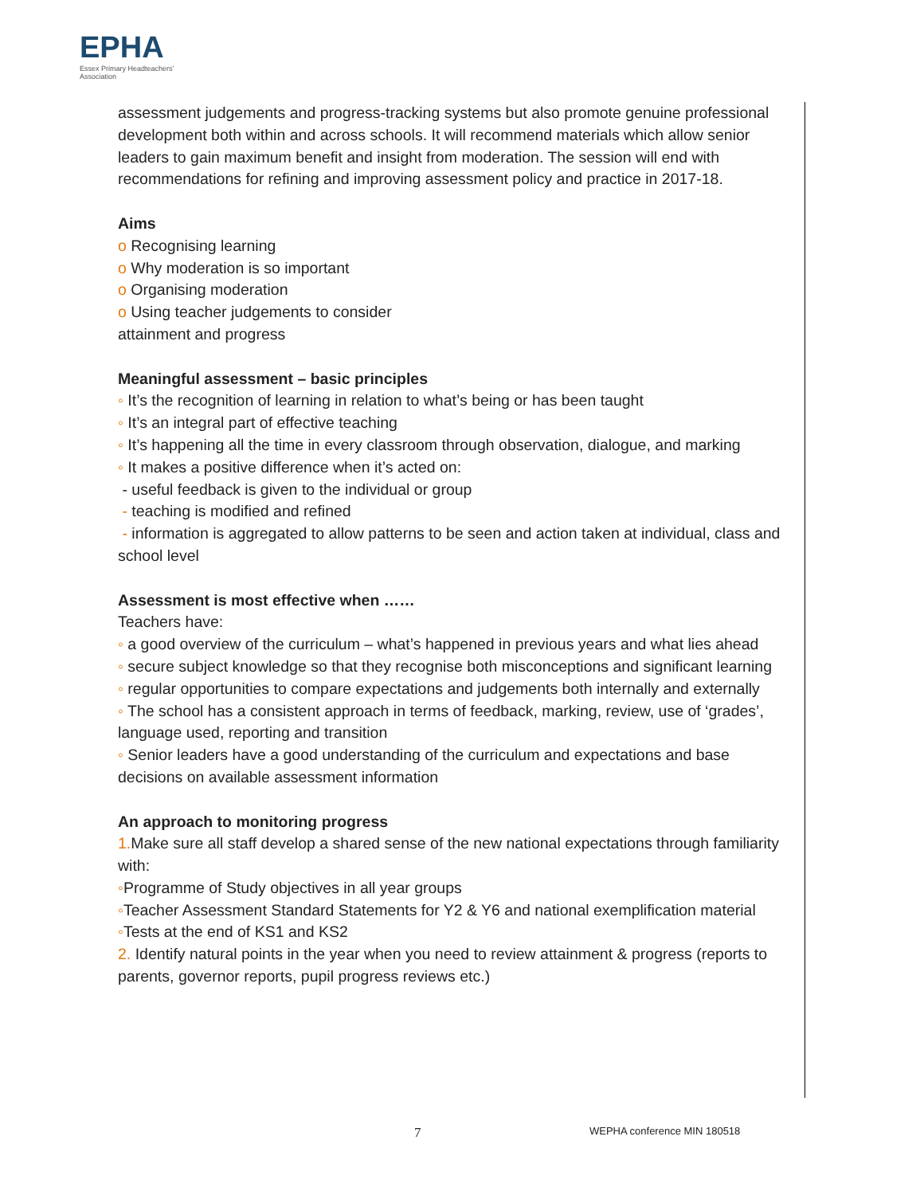EPHA
Essex Primary Headteachers'
Association
assessment judgements and progress-tracking systems but also promote genuine professional development both within and across schools. It will recommend materials which allow senior leaders to gain maximum benefit and insight from moderation. The session will end with recommendations for refining and improving assessment policy and practice in 2017-18.
Aims
o Recognising learning
o Why moderation is so important
o Organising moderation
o Using teacher judgements to consider
attainment and progress
Meaningful assessment – basic principles
◦ It’s the recognition of learning in relation to what’s being or has been taught
◦ It’s an integral part of effective teaching
◦ It’s happening all the time in every classroom through observation, dialogue, and marking
◦ It makes a positive difference when it’s acted on:
- useful feedback is given to the individual or group
- teaching is modified and refined
- information is aggregated to allow patterns to be seen and action taken at individual, class and school level
Assessment is most effective when ……
Teachers have:
◦ a good overview of the curriculum – what’s happened in previous years and what lies ahead
◦ secure subject knowledge so that they recognise both misconceptions and significant learning
◦ regular opportunities to compare expectations and judgements both internally and externally
◦ The school has a consistent approach in terms of feedback, marking, review, use of ‘grades’, language used, reporting and transition
◦ Senior leaders have a good understanding of the curriculum and expectations and base decisions on available assessment information
An approach to monitoring progress
1. Make sure all staff develop a shared sense of the new national expectations through familiarity with:
◦Programme of Study objectives in all year groups
◦Teacher Assessment Standard Statements for Y2 & Y6 and national exemplification material
◦Tests at the end of KS1 and KS2
2. Identify natural points in the year when you need to review attainment & progress (reports to parents, governor reports, pupil progress reviews etc.)
7 WEPHA conference MIN 180518